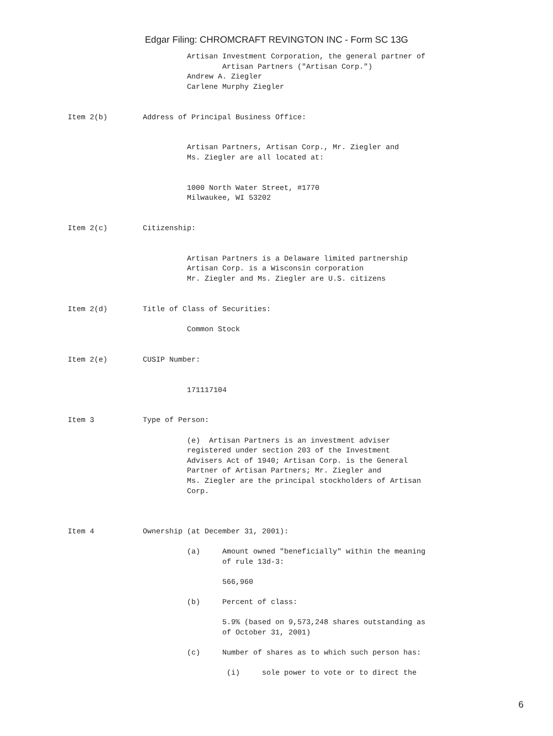Edgar Filing: CHROMCRAFT REVINGTON INC - Form SC 13G
                           Artisan Investment Corporation, the general partner of
                                   Artisan Partners ("Artisan Corp.")
                           Andrew A. Ziegler
                           Carlene Murphy Ziegler


Item 2(b)        Address of Principal Business Office:


                           Artisan Partners, Artisan Corp., Mr. Ziegler and
                           Ms. Ziegler are all located at:


                           1000 North Water Street, #1770
                           Milwaukee, WI 53202


Item 2(c)        Citizenship:


                           Artisan Partners is a Delaware limited partnership
                           Artisan Corp. is a Wisconsin corporation
                           Mr. Ziegler and Ms. Ziegler are U.S. citizens


Item 2(d)        Title of Class of Securities:

                           Common Stock


Item 2(e)        CUSIP Number:


                           171117104


Item 3           Type of Person:

                           (e)  Artisan Partners is an investment adviser
                           registered under section 203 of the Investment
                           Advisers Act of 1940; Artisan Corp. is the General
                           Partner of Artisan Partners; Mr. Ziegler and
                           Ms. Ziegler are the principal stockholders of Artisan
                           Corp.



Item 4           Ownership (at December 31, 2001):

                           (a)     Amount owned "beneficially" within the meaning
                                   of rule 13d-3:

                                   566,960

                           (b)     Percent of class:

                                   5.9% (based on 9,573,248 shares outstanding as
                                   of October 31, 2001)

                           (c)     Number of shares as to which such person has:

                                    (i)     sole power to vote or to direct the
6